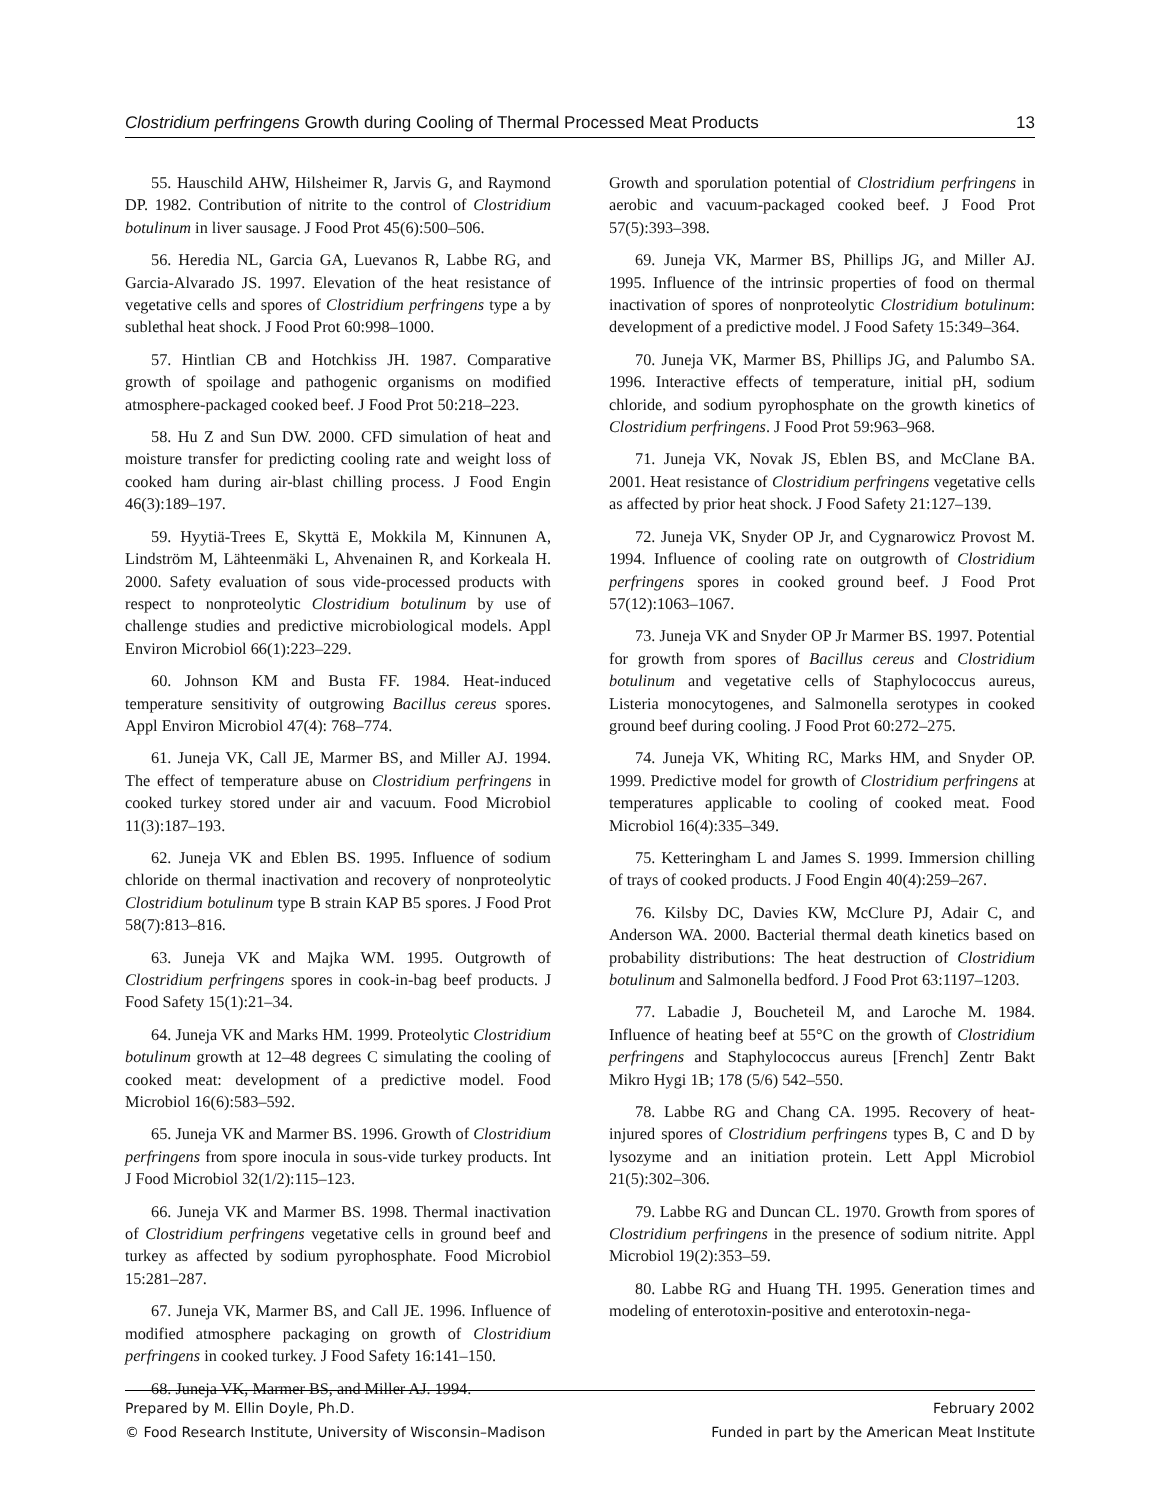Clostridium perfringens Growth during Cooling of Thermal Processed Meat Products 13
55. Hauschild AHW, Hilsheimer R, Jarvis G, and Raymond DP. 1982. Contribution of nitrite to the control of Clostridium botulinum in liver sausage. J Food Prot 45(6):500–506.
56. Heredia NL, Garcia GA, Luevanos R, Labbe RG, and Garcia-Alvarado JS. 1997. Elevation of the heat resistance of vegetative cells and spores of Clostridium perfringens type a by sublethal heat shock. J Food Prot 60:998–1000.
57. Hintlian CB and Hotchkiss JH. 1987. Comparative growth of spoilage and pathogenic organisms on modified atmosphere-packaged cooked beef. J Food Prot 50:218–223.
58. Hu Z and Sun DW. 2000. CFD simulation of heat and moisture transfer for predicting cooling rate and weight loss of cooked ham during air-blast chilling process. J Food Engin 46(3):189–197.
59. Hyytiä-Trees E, Skyttä E, Mokkila M, Kinnunen A, Lindström M, Lähteenmäki L, Ahvenainen R, and Korkeala H. 2000. Safety evaluation of sous vide-processed products with respect to nonproteolytic Clostridium botulinum by use of challenge studies and predictive microbiological models. Appl Environ Microbiol 66(1):223–229.
60. Johnson KM and Busta FF. 1984. Heat-induced temperature sensitivity of outgrowing Bacillus cereus spores. Appl Environ Microbiol 47(4): 768–774.
61. Juneja VK, Call JE, Marmer BS, and Miller AJ. 1994. The effect of temperature abuse on Clostridium perfringens in cooked turkey stored under air and vacuum. Food Microbiol 11(3):187–193.
62. Juneja VK and Eblen BS. 1995. Influence of sodium chloride on thermal inactivation and recovery of nonproteolytic Clostridium botulinum type B strain KAP B5 spores. J Food Prot 58(7):813–816.
63. Juneja VK and Majka WM. 1995. Outgrowth of Clostridium perfringens spores in cook-in-bag beef products. J Food Safety 15(1):21–34.
64. Juneja VK and Marks HM. 1999. Proteolytic Clostridium botulinum growth at 12–48 degrees C simulating the cooling of cooked meat: development of a predictive model. Food Microbiol 16(6):583–592.
65. Juneja VK and Marmer BS. 1996. Growth of Clostridium perfringens from spore inocula in sous-vide turkey products. Int J Food Microbiol 32(1/2):115–123.
66. Juneja VK and Marmer BS. 1998. Thermal inactivation of Clostridium perfringens vegetative cells in ground beef and turkey as affected by sodium pyrophosphate. Food Microbiol 15:281–287.
67. Juneja VK, Marmer BS, and Call JE. 1996. Influence of modified atmosphere packaging on growth of Clostridium perfringens in cooked turkey. J Food Safety 16:141–150.
68. Juneja VK, Marmer BS, and Miller AJ. 1994.
Growth and sporulation potential of Clostridium perfringens in aerobic and vacuum-packaged cooked beef. J Food Prot 57(5):393–398.
69. Juneja VK, Marmer BS, Phillips JG, and Miller AJ. 1995. Influence of the intrinsic properties of food on thermal inactivation of spores of nonproteolytic Clostridium botulinum: development of a predictive model. J Food Safety 15:349–364.
70. Juneja VK, Marmer BS, Phillips JG, and Palumbo SA. 1996. Interactive effects of temperature, initial pH, sodium chloride, and sodium pyrophosphate on the growth kinetics of Clostridium perfringens. J Food Prot 59:963–968.
71. Juneja VK, Novak JS, Eblen BS, and McClane BA. 2001. Heat resistance of Clostridium perfringens vegetative cells as affected by prior heat shock. J Food Safety 21:127–139.
72. Juneja VK, Snyder OP Jr, and Cygnarowicz Provost M. 1994. Influence of cooling rate on outgrowth of Clostridium perfringens spores in cooked ground beef. J Food Prot 57(12):1063–1067.
73. Juneja VK and Snyder OP Jr Marmer BS. 1997. Potential for growth from spores of Bacillus cereus and Clostridium botulinum and vegetative cells of Staphylococcus aureus, Listeria monocytogenes, and Salmonella serotypes in cooked ground beef during cooling. J Food Prot 60:272–275.
74. Juneja VK, Whiting RC, Marks HM, and Snyder OP. 1999. Predictive model for growth of Clostridium perfringens at temperatures applicable to cooling of cooked meat. Food Microbiol 16(4):335–349.
75. Ketteringham L and James S. 1999. Immersion chilling of trays of cooked products. J Food Engin 40(4):259–267.
76. Kilsby DC, Davies KW, McClure PJ, Adair C, and Anderson WA. 2000. Bacterial thermal death kinetics based on probability distributions: The heat destruction of Clostridium botulinum and Salmonella bedford. J Food Prot 63:1197–1203.
77. Labadie J, Boucheteil M, and Laroche M. 1984. Influence of heating beef at 55°C on the growth of Clostridium perfringens and Staphylococcus aureus [French] Zentr Bakt Mikro Hygi 1B; 178 (5/6) 542–550.
78. Labbe RG and Chang CA. 1995. Recovery of heat-injured spores of Clostridium perfringens types B, C and D by lysozyme and an initiation protein. Lett Appl Microbiol 21(5):302–306.
79. Labbe RG and Duncan CL. 1970. Growth from spores of Clostridium perfringens in the presence of sodium nitrite. Appl Microbiol 19(2):353–59.
80. Labbe RG and Huang TH. 1995. Generation times and modeling of enterotoxin-positive and enterotoxin-nega-
Prepared by M. Ellin Doyle, Ph.D. February 2002
© Food Research Institute, University of Wisconsin–Madison Funded in part by the American Meat Institute